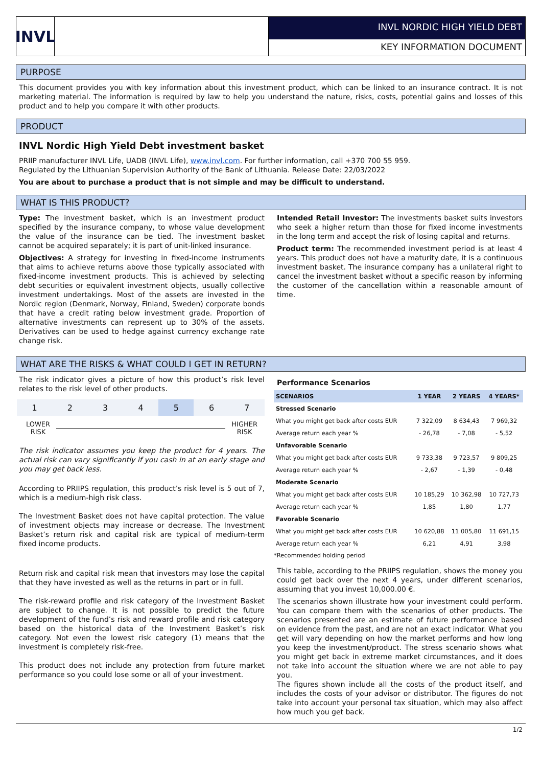INVL
INVL NORDIC HIGH YIELD DEBT
KEY INFORMATION DOCUMENT
PURPOSE
This document provides you with key information about this investment product, which can be linked to an insurance contract. It is not marketing material. The information is required by law to help you understand the nature, risks, costs, potential gains and losses of this product and to help you compare it with other products.
PRODUCT
INVL Nordic High Yield Debt investment basket
PRIIP manufacturer INVL Life, UADB (INVL Life), www.invl.com. For further information, call +370 700 55 959.
Regulated by the Lithuanian Supervision Authority of the Bank of Lithuania. Release Date: 22/03/2022
You are about to purchase a product that is not simple and may be difficult to understand.
WHAT IS THIS PRODUCT?
Type: The investment basket, which is an investment product specified by the insurance company, to whose value development the value of the insurance can be tied. The investment basket cannot be acquired separately; it is part of unit-linked insurance.
Objectives: A strategy for investing in fixed-income instruments that aims to achieve returns above those typically associated with fixed-income investment products. This is achieved by selecting debt securities or equivalent investment objects, usually collective investment undertakings. Most of the assets are invested in the Nordic region (Denmark, Norway, Finland, Sweden) corporate bonds that have a credit rating below investment grade. Proportion of alternative investments can represent up to 30% of the assets. Derivatives can be used to hedge against currency exchange rate change risk.
Intended Retail Investor: The investments basket suits investors who seek a higher return than those for fixed income investments in the long term and accept the risk of losing capital and returns.
Product term: The recommended investment period is at least 4 years. This product does not have a maturity date, it is a continuous investment basket. The insurance company has a unilateral right to cancel the investment basket without a specific reason by informing the customer of the cancellation within a reasonable amount of time.
WHAT ARE THE RISKS & WHAT COULD I GET IN RETURN?
The risk indicator gives a picture of how this product’s risk level relates to the risk level of other products.
1 2 3 4 5 6 7
LOWER
RISK HIGHER
RISK
The risk indicator assumes you keep the product for 4 years. The actual risk can vary significantly if you cash in at an early stage and you may get back less.
According to PRIIPS regulation, this product’s risk level is 5 out of 7, which is a medium-high risk class.
The Investment Basket does not have capital protection. The value of investment objects may increase or decrease. The Investment Basket’s return risk and capital risk are typical of medium-term fixed income products.
Return risk and capital risk mean that investors may lose the capital that they have invested as well as the returns in part or in full.
The risk-reward profile and risk category of the Investment Basket are subject to change. It is not possible to predict the future development of the fund’s risk and reward profile and risk category based on the historical data of the Investment Basket’s risk category. Not even the lowest risk category (1) means that the investment is completely risk-free.
This product does not include any protection from future market performance so you could lose some or all of your investment.
Performance Scenarios
| SCENARIOS | 1 YEAR | 2 YEARS | 4 YEARS* |
| --- | --- | --- | --- |
| Stressed Scenario | | | |
| What you might get back after costs EUR | 7 322,09 | 8 634,43 | 7 969,32 |
| Average return each year % | - 26,78 | - 7,08 | - 5,52 |
| Unfavorable Scenario | | | |
| What you might get back after costs EUR | 9 733,38 | 9 723,57 | 9 809,25 |
| Average return each year % | - 2,67 | - 1,39 | - 0,48 |
| Moderate Scenario | | | |
| What you might get back after costs EUR | 10 185,29 | 10 362,98 | 10 727,73 |
| Average return each year % | 1,85 | 1,80 | 1,77 |
| Favorable Scenario | | | |
| What you might get back after costs EUR | 10 620,88 | 11 005,80 | 11 691,15 |
| Average return each year % | 6,21 | 4,91 | 3,98 |
*Recommended holding period
This table, according to the PRIIPS regulation, shows the money you could get back over the next 4 years, under different scenarios, assuming that you invest 10,000.00 €.
The scenarios shown illustrate how your investment could perform. You can compare them with the scenarios of other products. The scenarios presented are an estimate of future performance based on evidence from the past, and are not an exact indicator. What you get will vary depending on how the market performs and how long you keep the investment/product. The stress scenario shows what you might get back in extreme market circumstances, and it does not take into account the situation where we are not able to pay you.
The figures shown include all the costs of the product itself, and includes the costs of your advisor or distributor. The figures do not take into account your personal tax situation, which may also affect how much you get back.
1/2